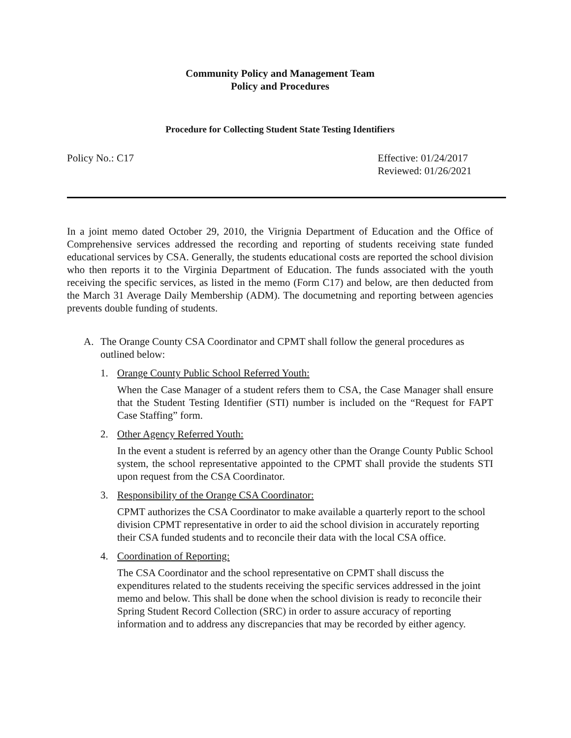Community Policy and Management Team
Policy and Procedures
Procedure for Collecting Student State Testing Identifiers
Policy No.: C17 Effective: 01/24/2017
Reviewed: 01/26/2021
In a joint memo dated October 29, 2010, the Virignia Department of Education and the Office of Comprehensive services addressed the recording and reporting of students receiving state funded educational services by CSA. Generally, the students educational costs are reported the school division who then reports it to the Virginia Department of Education. The funds associated with the youth receiving the specific services, as listed in the memo (Form C17) and below, are then deducted from the March 31 Average Daily Membership (ADM). The documetning and reporting between agencies prevents double funding of students.
A. The Orange County CSA Coordinator and CPMT shall follow the general procedures as outlined below:
1. Orange County Public School Referred Youth:
When the Case Manager of a student refers them to CSA, the Case Manager shall ensure that the Student Testing Identifier (STI) number is included on the “Request for FAPT Case Staffing” form.
2. Other Agency Referred Youth:
In the event a student is referred by an agency other than the Orange County Public School system, the school representative appointed to the CPMT shall provide the students STI upon request from the CSA Coordinator.
3. Responsibility of the Orange CSA Coordinator:
CPMT authorizes the CSA Coordinator to make available a quarterly report to the school division CPMT representative in order to aid the school division in accurately reporting their CSA funded students and to reconcile their data with the local CSA office.
4. Coordination of Reporting:
The CSA Coordinator and the school representative on CPMT shall discuss the expenditures related to the students receiving the specific services addressed in the joint memo and below. This shall be done when the school division is ready to reconcile their Spring Student Record Collection (SRC) in order to assure accuracy of reporting information and to address any discrepancies that may be recorded by either agency.